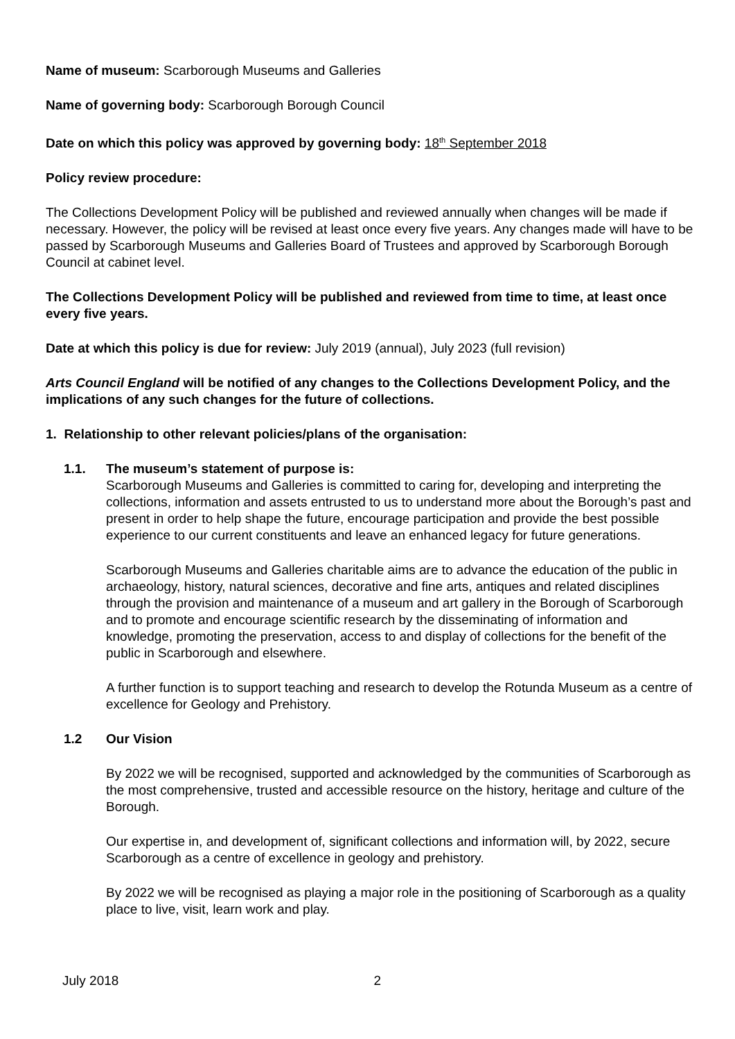Name of museum: Scarborough Museums and Galleries
Name of governing body: Scarborough Borough Council
Date on which this policy was approved by governing body: 18<sup>th</sup> September 2018
Policy review procedure:
The Collections Development Policy will be published and reviewed annually when changes will be made if necessary. However, the policy will be revised at least once every five years. Any changes made will have to be passed by Scarborough Museums and Galleries Board of Trustees and approved by Scarborough Borough Council at cabinet level.
The Collections Development Policy will be published and reviewed from time to time, at least once every five years.
Date at which this policy is due for review: July 2019 (annual), July 2023 (full revision)
Arts Council England will be notified of any changes to the Collections Development Policy, and the implications of any such changes for the future of collections.
1. Relationship to other relevant policies/plans of the organisation:
1.1. The museum’s statement of purpose is:
Scarborough Museums and Galleries is committed to caring for, developing and interpreting the collections, information and assets entrusted to us to understand more about the Borough’s past and present in order to help shape the future, encourage participation and provide the best possible experience to our current constituents and leave an enhanced legacy for future generations.
Scarborough Museums and Galleries charitable aims are to advance the education of the public in archaeology, history, natural sciences, decorative and fine arts, antiques and related disciplines through the provision and maintenance of a museum and art gallery in the Borough of Scarborough and to promote and encourage scientific research by the disseminating of information and knowledge, promoting the preservation, access to and display of collections for the benefit of the public in Scarborough and elsewhere.
A further function is to support teaching and research to develop the Rotunda Museum as a centre of excellence for Geology and Prehistory.
1.2 Our Vision
By 2022 we will be recognised, supported and acknowledged by the communities of Scarborough as the most comprehensive, trusted and accessible resource on the history, heritage and culture of the Borough.
Our expertise in, and development of, significant collections and information will, by 2022, secure Scarborough as a centre of excellence in geology and prehistory.
By 2022 we will be recognised as playing a major role in the positioning of Scarborough as a quality place to live, visit, learn work and play.
July 2018 2